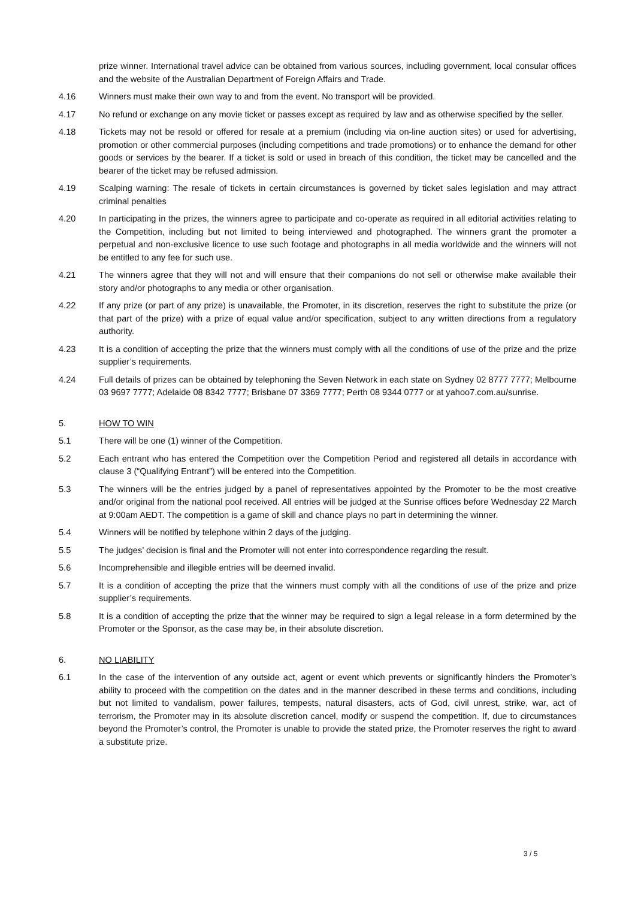prize winner. International travel advice can be obtained from various sources, including government, local consular offices and the website of the Australian Department of Foreign Affairs and Trade.
4.16 Winners must make their own way to and from the event. No transport will be provided.
4.17 No refund or exchange on any movie ticket or passes except as required by law and as otherwise specified by the seller.
4.18 Tickets may not be resold or offered for resale at a premium (including via on-line auction sites) or used for advertising, promotion or other commercial purposes (including competitions and trade promotions) or to enhance the demand for other goods or services by the bearer. If a ticket is sold or used in breach of this condition, the ticket may be cancelled and the bearer of the ticket may be refused admission.
4.19 Scalping warning: The resale of tickets in certain circumstances is governed by ticket sales legislation and may attract criminal penalties
4.20 In participating in the prizes, the winners agree to participate and co-operate as required in all editorial activities relating to the Competition, including but not limited to being interviewed and photographed. The winners grant the promoter a perpetual and non-exclusive licence to use such footage and photographs in all media worldwide and the winners will not be entitled to any fee for such use.
4.21 The winners agree that they will not and will ensure that their companions do not sell or otherwise make available their story and/or photographs to any media or other organisation.
4.22 If any prize (or part of any prize) is unavailable, the Promoter, in its discretion, reserves the right to substitute the prize (or that part of the prize) with a prize of equal value and/or specification, subject to any written directions from a regulatory authority.
4.23 It is a condition of accepting the prize that the winners must comply with all the conditions of use of the prize and the prize supplier’s requirements.
4.24 Full details of prizes can be obtained by telephoning the Seven Network in each state on Sydney 02 8777 7777; Melbourne 03 9697 7777; Adelaide 08 8342 7777; Brisbane 07 3369 7777; Perth 08 9344 0777 or at yahoo7.com.au/sunrise.
5. HOW TO WIN
5.1 There will be one (1) winner of the Competition.
5.2 Each entrant who has entered the Competition over the Competition Period and registered all details in accordance with clause 3 (“Qualifying Entrant”) will be entered into the Competition.
5.3 The winners will be the entries judged by a panel of representatives appointed by the Promoter to be the most creative and/or original from the national pool received. All entries will be judged at the Sunrise offices before Wednesday 22 March at 9:00am AEDT. The competition is a game of skill and chance plays no part in determining the winner.
5.4 Winners will be notified by telephone within 2 days of the judging.
5.5 The judges’ decision is final and the Promoter will not enter into correspondence regarding the result.
5.6 Incomprehensible and illegible entries will be deemed invalid.
5.7 It is a condition of accepting the prize that the winners must comply with all the conditions of use of the prize and prize supplier’s requirements.
5.8 It is a condition of accepting the prize that the winner may be required to sign a legal release in a form determined by the Promoter or the Sponsor, as the case may be, in their absolute discretion.
6. NO LIABILITY
6.1 In the case of the intervention of any outside act, agent or event which prevents or significantly hinders the Promoter’s ability to proceed with the competition on the dates and in the manner described in these terms and conditions, including but not limited to vandalism, power failures, tempests, natural disasters, acts of God, civil unrest, strike, war, act of terrorism, the Promoter may in its absolute discretion cancel, modify or suspend the competition. If, due to circumstances beyond the Promoter’s control, the Promoter is unable to provide the stated prize, the Promoter reserves the right to award a substitute prize.
3 / 5